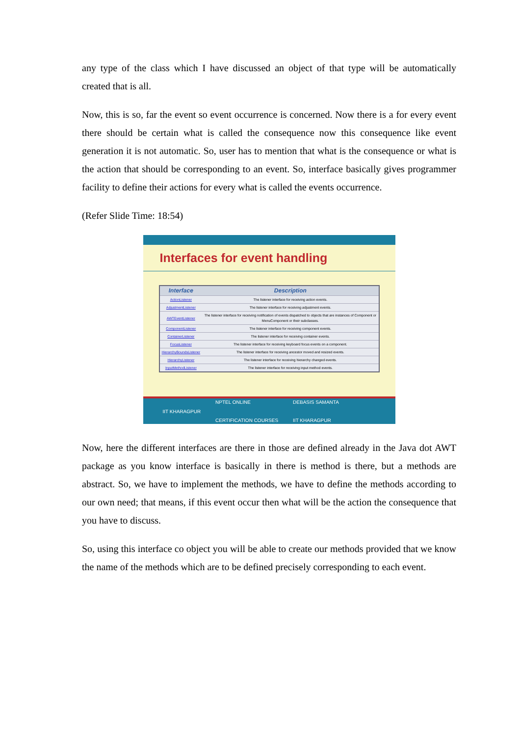any type of the class which I have discussed an object of that type will be automatically created that is all.
Now, this is so, far the event so event occurrence is concerned. Now there is a for every event there should be certain what is called the consequence now this consequence like event generation it is not automatic. So, user has to mention that what is the consequence or what is the action that should be corresponding to an event. So, interface basically gives programmer facility to define their actions for every what is called the events occurrence.
(Refer Slide Time: 18:54)
Interfaces for event handling
| Interface | Description |
| --- | --- |
| ActionListener | The listener interface for receiving action events. |
| AdjustmentListener | The listener interface for receiving adjustment events. |
| AWTEventListener | The listener interface for receiving notification of events dispatched to objects that are instances of Component or MenuComponent or their subclasses. |
| ComponentListener | The listener interface for receiving component events. |
| ContainerListener | The listener interface for receiving container events. |
| FocusListener | The listener interface for receiving keyboard focus events on a component. |
| HierarchyBoundsListener | The listener interface for receiving ancestor moved and resized events. |
| HierarchyListener | The listener interface for receiving hierarchy changed events. |
| InputMethodListener | The listener interface for receiving input method events. |
IIT KHARAGPUR NPTEL ONLINE
CERTIFICATION COURSES DEBASIS SAMANTA
IIT KHARAGPUR
Now, here the different interfaces are there in those are defined already in the Java dot AWT package as you know interface is basically in there is method is there, but a methods are abstract. So, we have to implement the methods, we have to define the methods according to our own need; that means, if this event occur then what will be the action the consequence that you have to discuss.
So, using this interface co object you will be able to create our methods provided that we know the name of the methods which are to be defined precisely corresponding to each event.